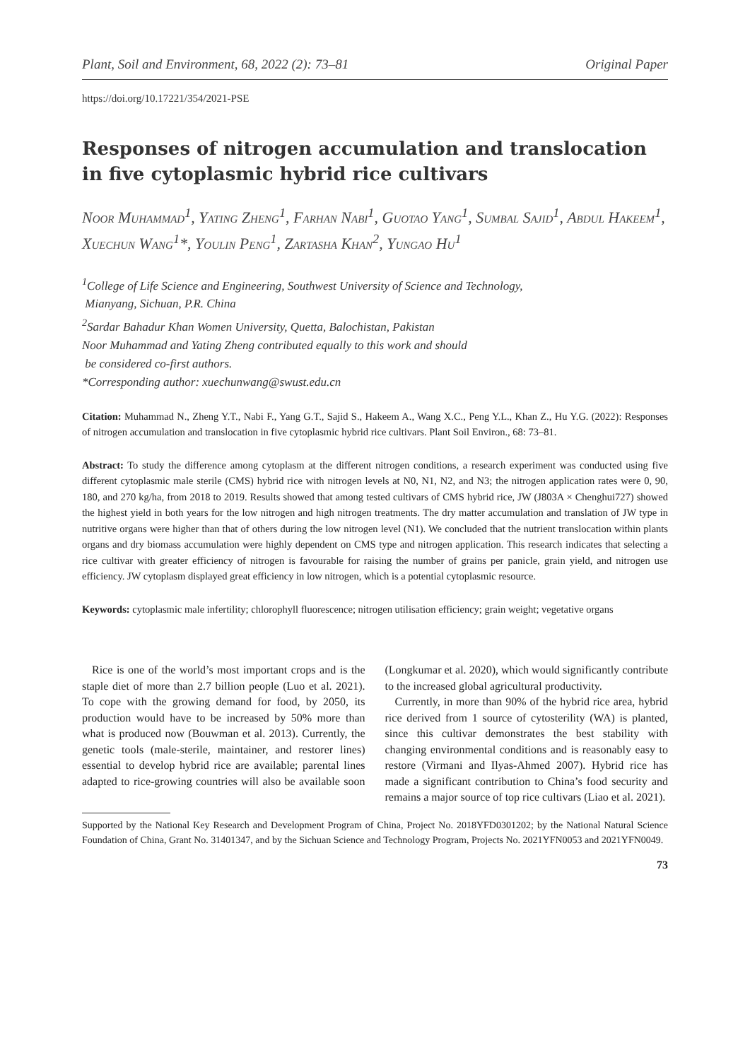Plant, Soil and Environment, 68, 2022 (2): 73–81 Original Paper
https://doi.org/10.17221/354/2021-PSE
Responses of nitrogen accumulation and translocation in five cytoplasmic hybrid rice cultivars
Noor Muhammad<sup>1</sup>, Yating Zheng<sup>1</sup>, Farhan Nabi<sup>1</sup>, Guotao Yang<sup>1</sup>, Sumbal Sajid<sup>1</sup>, Abdul Hakeem<sup>1</sup>, Xuechun Wang<sup>1</sup>*, Youlin Peng<sup>1</sup>, Zartasha Khan<sup>2</sup>, Yungao Hu<sup>1</sup>
<sup>1</sup> College of Life Science and Engineering, Southwest University of Science and Technology,
Mianyang, Sichuan, P.R. China
<sup>2</sup> Sardar Bahadur Khan Women University, Quetta, Balochistan, Pakistan
Noor Muhammad and Yating Zheng contributed equally to this work and should
be considered co-first authors.
*Corresponding author: xuechunwang@swust.edu.cn
Citation: Muhammad N., Zheng Y.T., Nabi F., Yang G.T., Sajid S., Hakeem A., Wang X.C., Peng Y.L., Khan Z., Hu Y.G. (2022): Responses of nitrogen accumulation and translocation in five cytoplasmic hybrid rice cultivars. Plant Soil Environ., 68: 73–81.
Abstract: To study the difference among cytoplasm at the different nitrogen conditions, a research experiment was conducted using five different cytoplasmic male sterile (CMS) hybrid rice with nitrogen levels at N0, N1, N2, and N3; the nitrogen application rates were 0, 90, 180, and 270 kg/ha, from 2018 to 2019. Results showed that among tested cultivars of CMS hybrid rice, JW (J803A × Chenghui727) showed the highest yield in both years for the low nitrogen and high nitrogen treatments. The dry matter accumulation and translation of JW type in nutritive organs were higher than that of others during the low nitrogen level (N1). We concluded that the nutrient translocation within plants organs and dry biomass accumulation were highly dependent on CMS type and nitrogen application. This research indicates that selecting a rice cultivar with greater efficiency of nitrogen is favourable for raising the number of grains per panicle, grain yield, and nitrogen use efficiency. JW cytoplasm displayed great efficiency in low nitrogen, which is a potential cytoplasmic resource.
Keywords: cytoplasmic male infertility; chlorophyll fluorescence; nitrogen utilisation efficiency; grain weight; vegetative organs
Rice is one of the world’s most important crops and is the staple diet of more than 2.7 billion people (Luo et al. 2021). To cope with the growing demand for food, by 2050, its production would have to be increased by 50% more than what is produced now (Bouwman et al. 2013). Currently, the genetic tools (male-sterile, maintainer, and restorer lines) essential to develop hybrid rice are available; parental lines adapted to rice-growing countries will also be available soon (Longkumar et al. 2020), which would significantly contribute to the increased global agricultural productivity.
Currently, in more than 90% of the hybrid rice area, hybrid rice derived from 1 source of cytosterility (WA) is planted, since this cultivar demonstrates the best stability with changing environmental conditions and is reasonably easy to restore (Virmani and Ilyas-Ahmed 2007). Hybrid rice has made a significant contribution to China’s food security and remains a major source of top rice cultivars (Liao et al. 2021).
Supported by the National Key Research and Development Program of China, Project No. 2018YFD0301202; by the National Natural Science Foundation of China, Grant No. 31401347, and by the Sichuan Science and Technology Program, Projects No. 2021YFN0053 and 2021YFN0049.
73